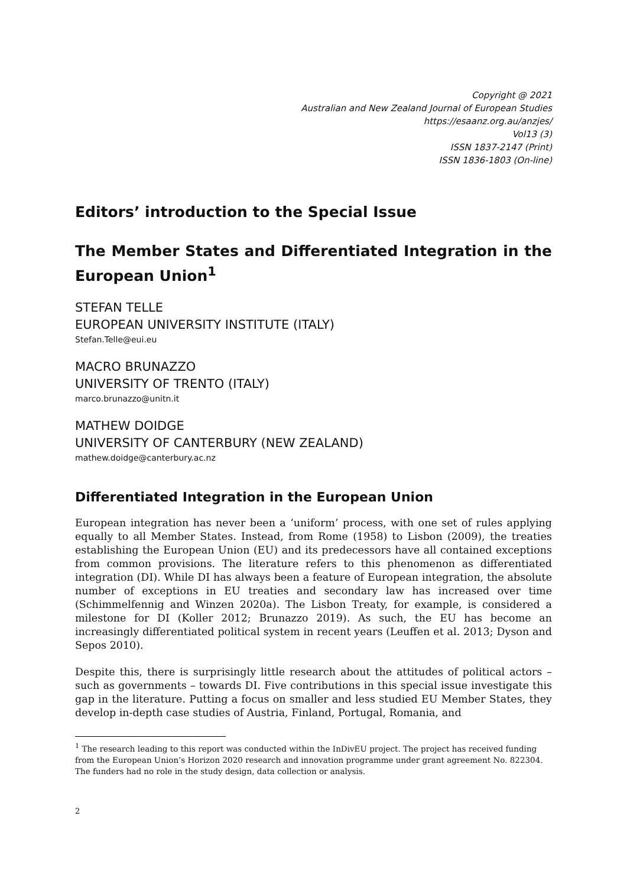Copyright @ 2021
Australian and New Zealand Journal of European Studies
https://esaanz.org.au/anzjes/
Vol13 (3)
ISSN 1837-2147 (Print)
ISSN 1836-1803 (On-line)
Editors’ introduction to the Special Issue
The Member States and Differentiated Integration in the European Union<sup>1</sup>
STEFAN TELLE
EUROPEAN UNIVERSITY INSTITUTE (ITALY)
Stefan.Telle@eui.eu
MACRO BRUNAZZO
UNIVERSITY OF TRENTO (ITALY)
marco.brunazzo@unitn.it
MATHEW DOIDGE
UNIVERSITY OF CANTERBURY (NEW ZEALAND)
mathew.doidge@canterbury.ac.nz
Differentiated Integration in the European Union
European integration has never been a ‘uniform’ process, with one set of rules applying equally to all Member States. Instead, from Rome (1958) to Lisbon (2009), the treaties establishing the European Union (EU) and its predecessors have all contained exceptions from common provisions. The literature refers to this phenomenon as differentiated integration (DI). While DI has always been a feature of European integration, the absolute number of exceptions in EU treaties and secondary law has increased over time (Schimmelfennig and Winzen 2020a). The Lisbon Treaty, for example, is considered a milestone for DI (Koller 2012; Brunazzo 2019). As such, the EU has become an increasingly differentiated political system in recent years (Leuffen et al. 2013; Dyson and Sepos 2010).
Despite this, there is surprisingly little research about the attitudes of political actors – such as governments – towards DI. Five contributions in this special issue investigate this gap in the literature. Putting a focus on smaller and less studied EU Member States, they develop in-depth case studies of Austria, Finland, Portugal, Romania, and
<sup>1</sup> The research leading to this report was conducted within the InDivEU project. The project has received funding from the European Union’s Horizon 2020 research and innovation programme under grant agreement No. 822304. The funders had no role in the study design, data collection or analysis.
2